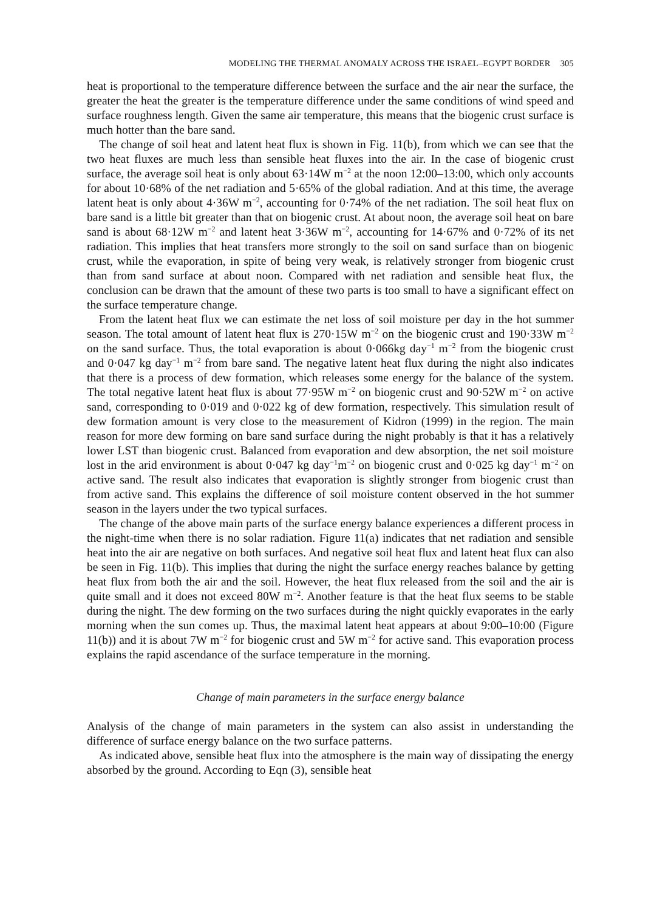MODELING THE THERMAL ANOMALY ACROSS THE ISRAEL–EGYPT BORDER 305
heat is proportional to the temperature difference between the surface and the air near the surface, the greater the heat the greater is the temperature difference under the same conditions of wind speed and surface roughness length. Given the same air temperature, this means that the biogenic crust surface is much hotter than the bare sand.
The change of soil heat and latent heat flux is shown in Fig. 11(b), from which we can see that the two heat fluxes are much less than sensible heat fluxes into the air. In the case of biogenic crust surface, the average soil heat is only about 63·14W m<sup>−2</sup> at the noon 12:00–13:00, which only accounts for about 10·68% of the net radiation and 5·65% of the global radiation. And at this time, the average latent heat is only about 4·36W m<sup>−2</sup>, accounting for 0·74% of the net radiation. The soil heat flux on bare sand is a little bit greater than that on biogenic crust. At about noon, the average soil heat on bare sand is about 68·12W m<sup>−2</sup> and latent heat 3·36W m<sup>−2</sup>, accounting for 14·67% and 0·72% of its net radiation. This implies that heat transfers more strongly to the soil on sand surface than on biogenic crust, while the evaporation, in spite of being very weak, is relatively stronger from biogenic crust than from sand surface at about noon. Compared with net radiation and sensible heat flux, the conclusion can be drawn that the amount of these two parts is too small to have a significant effect on the surface temperature change.
From the latent heat flux we can estimate the net loss of soil moisture per day in the hot summer season. The total amount of latent heat flux is 270·15W m<sup>−2</sup> on the biogenic crust and 190·33W m<sup>−2</sup> on the sand surface. Thus, the total evaporation is about 0·066kg day<sup>−1</sup> m<sup>−2</sup> from the biogenic crust and 0·047 kg day<sup>−1</sup> m<sup>−2</sup> from bare sand. The negative latent heat flux during the night also indicates that there is a process of dew formation, which releases some energy for the balance of the system. The total negative latent heat flux is about 77·95W m<sup>−2</sup> on biogenic crust and 90·52W m<sup>−2</sup> on active sand, corresponding to 0·019 and 0·022 kg of dew formation, respectively. This simulation result of dew formation amount is very close to the measurement of Kidron (1999) in the region. The main reason for more dew forming on bare sand surface during the night probably is that it has a relatively lower LST than biogenic crust. Balanced from evaporation and dew absorption, the net soil moisture lost in the arid environment is about 0·047 kg day<sup>−1</sup>m<sup>−2</sup> on biogenic crust and 0·025 kg day<sup>−1</sup> m<sup>−2</sup> on active sand. The result also indicates that evaporation is slightly stronger from biogenic crust than from active sand. This explains the difference of soil moisture content observed in the hot summer season in the layers under the two typical surfaces.
The change of the above main parts of the surface energy balance experiences a different process in the night-time when there is no solar radiation. Figure 11(a) indicates that net radiation and sensible heat into the air are negative on both surfaces. And negative soil heat flux and latent heat flux can also be seen in Fig. 11(b). This implies that during the night the surface energy reaches balance by getting heat flux from both the air and the soil. However, the heat flux released from the soil and the air is quite small and it does not exceed 80W m<sup>−2</sup>. Another feature is that the heat flux seems to be stable during the night. The dew forming on the two surfaces during the night quickly evaporates in the early morning when the sun comes up. Thus, the maximal latent heat appears at about 9:00–10:00 (Figure 11(b)) and it is about 7W m<sup>−2</sup> for biogenic crust and 5W m<sup>−2</sup> for active sand. This evaporation process explains the rapid ascendance of the surface temperature in the morning.
Change of main parameters in the surface energy balance
Analysis of the change of main parameters in the system can also assist in understanding the difference of surface energy balance on the two surface patterns.
As indicated above, sensible heat flux into the atmosphere is the main way of dissipating the energy absorbed by the ground. According to Eqn (3), sensible heat